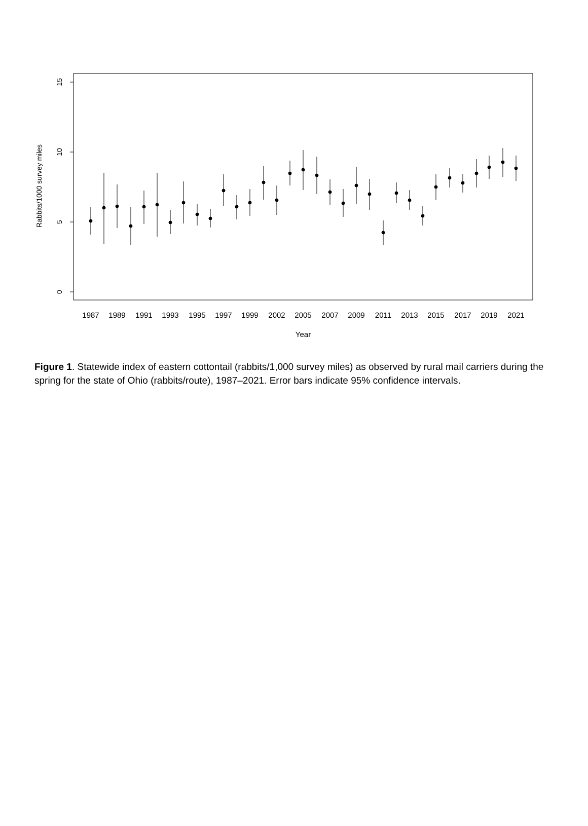15
10
5
0
Rabbits/1000 survey miles
1987
1989
1991
1993
1995
1997
1999
2002
2005
2007
2009
2011
2013
2015
2017
2019
2021
Year
Figure 1. Statewide index of eastern cottontail (rabbits/1,000 survey miles) as observed by rural mail carriers during the spring for the state of Ohio (rabbits/route), 1987–2021. Error bars indicate 95% confidence intervals.